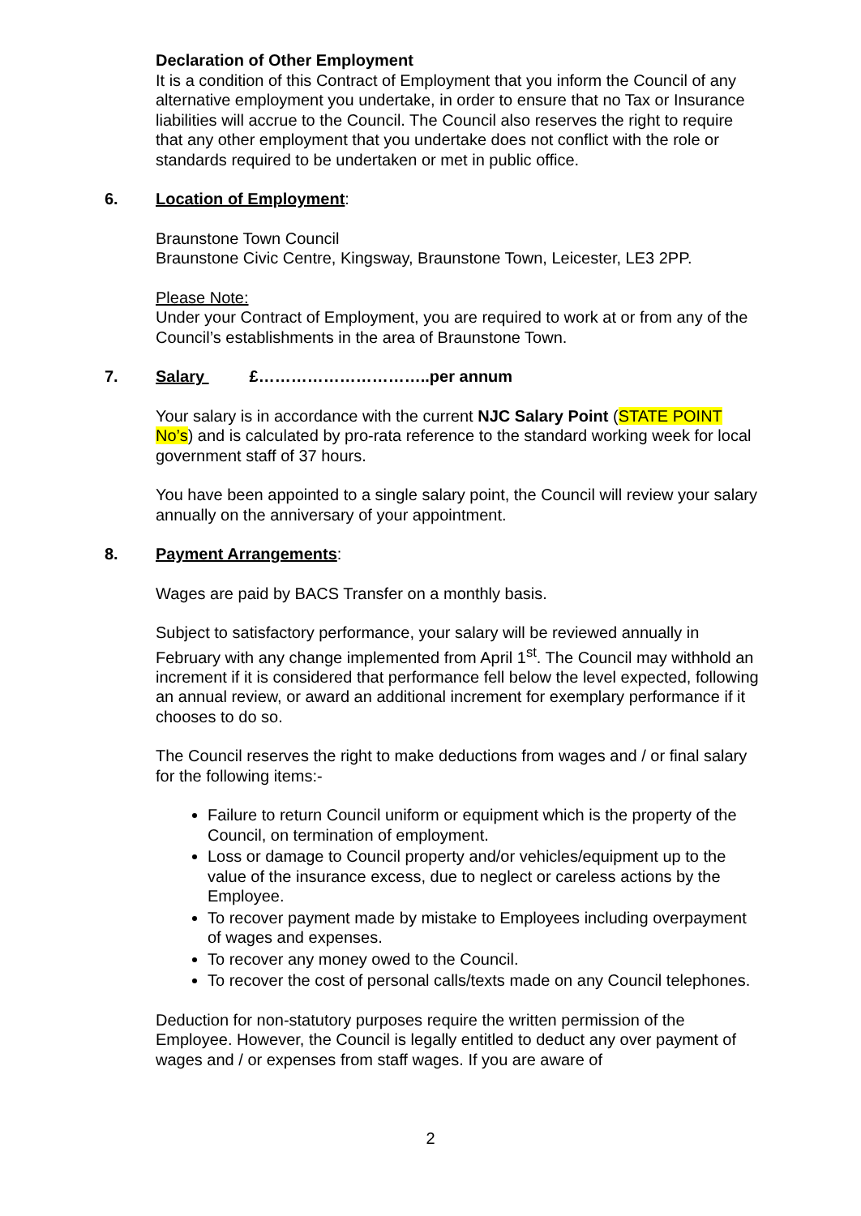Declaration of Other Employment
It is a condition of this Contract of Employment that you inform the Council of any alternative employment you undertake, in order to ensure that no Tax or Insurance liabilities will accrue to the Council. The Council also reserves the right to require that any other employment that you undertake does not conflict with the role or standards required to be undertaken or met in public office.
6. Location of Employment:
Braunstone Town Council
Braunstone Civic Centre, Kingsway, Braunstone Town, Leicester, LE3 2PP.
Please Note:
Under your Contract of Employment, you are required to work at or from any of the Council’s establishments in the area of Braunstone Town.
7. Salary £…………………………..per annum
Your salary is in accordance with the current NJC Salary Point (STATE POINT No’s) and is calculated by pro-rata reference to the standard working week for local government staff of 37 hours.
You have been appointed to a single salary point, the Council will review your salary annually on the anniversary of your appointment.
8. Payment Arrangements:
Wages are paid by BACS Transfer on a monthly basis.
Subject to satisfactory performance, your salary will be reviewed annually in February with any change implemented from April 1<sup>st</sup>. The Council may withhold an increment if it is considered that performance fell below the level expected, following an annual review, or award an additional increment for exemplary performance if it chooses to do so.
The Council reserves the right to make deductions from wages and / or final salary for the following items:-
Failure to return Council uniform or equipment which is the property of the Council, on termination of employment.
Loss or damage to Council property and/or vehicles/equipment up to the value of the insurance excess, due to neglect or careless actions by the Employee.
To recover payment made by mistake to Employees including overpayment of wages and expenses.
To recover any money owed to the Council.
To recover the cost of personal calls/texts made on any Council telephones.
Deduction for non-statutory purposes require the written permission of the Employee. However, the Council is legally entitled to deduct any over payment of wages and / or expenses from staff wages. If you are aware of
2